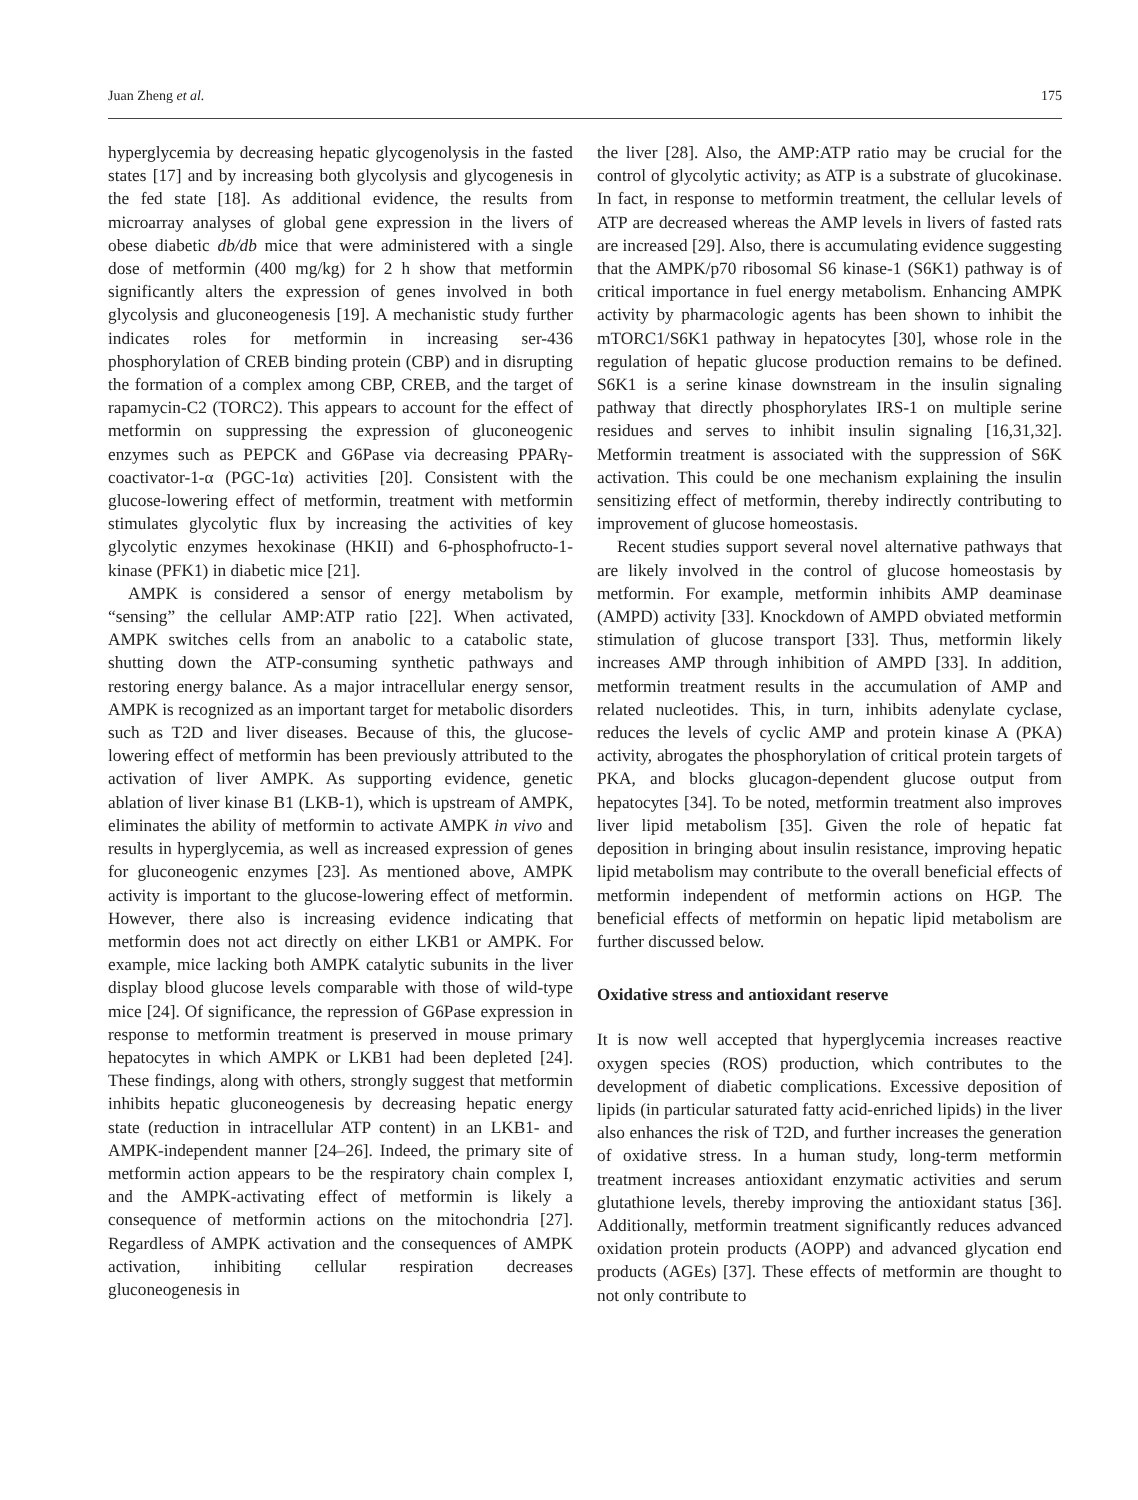Juan Zheng et al. 175
hyperglycemia by decreasing hepatic glycogenolysis in the fasted states [17] and by increasing both glycolysis and glycogenesis in the fed state [18]. As additional evidence, the results from microarray analyses of global gene expression in the livers of obese diabetic db/db mice that were administered with a single dose of metformin (400 mg/kg) for 2 h show that metformin significantly alters the expression of genes involved in both glycolysis and gluconeogenesis [19]. A mechanistic study further indicates roles for metformin in increasing ser-436 phosphorylation of CREB binding protein (CBP) and in disrupting the formation of a complex among CBP, CREB, and the target of rapamycin-C2 (TORC2). This appears to account for the effect of metformin on suppressing the expression of gluconeogenic enzymes such as PEPCK and G6Pase via decreasing PPARγ-coactivator-1-α (PGC-1α) activities [20]. Consistent with the glucose-lowering effect of metformin, treatment with metformin stimulates glycolytic flux by increasing the activities of key glycolytic enzymes hexokinase (HKII) and 6-phosphofructo-1-kinase (PFK1) in diabetic mice [21].
AMPK is considered a sensor of energy metabolism by “sensing” the cellular AMP:ATP ratio [22]. When activated, AMPK switches cells from an anabolic to a catabolic state, shutting down the ATP-consuming synthetic pathways and restoring energy balance. As a major intracellular energy sensor, AMPK is recognized as an important target for metabolic disorders such as T2D and liver diseases. Because of this, the glucose-lowering effect of metformin has been previously attributed to the activation of liver AMPK. As supporting evidence, genetic ablation of liver kinase B1 (LKB-1), which is upstream of AMPK, eliminates the ability of metformin to activate AMPK in vivo and results in hyperglycemia, as well as increased expression of genes for gluconeogenic enzymes [23]. As mentioned above, AMPK activity is important to the glucose-lowering effect of metformin. However, there also is increasing evidence indicating that metformin does not act directly on either LKB1 or AMPK. For example, mice lacking both AMPK catalytic subunits in the liver display blood glucose levels comparable with those of wild-type mice [24]. Of significance, the repression of G6Pase expression in response to metformin treatment is preserved in mouse primary hepatocytes in which AMPK or LKB1 had been depleted [24]. These findings, along with others, strongly suggest that metformin inhibits hepatic gluconeogenesis by decreasing hepatic energy state (reduction in intracellular ATP content) in an LKB1- and AMPK-independent manner [24–26]. Indeed, the primary site of metformin action appears to be the respiratory chain complex I, and the AMPK-activating effect of metformin is likely a consequence of metformin actions on the mitochondria [27]. Regardless of AMPK activation and the consequences of AMPK activation, inhibiting cellular respiration decreases gluconeogenesis in
the liver [28]. Also, the AMP:ATP ratio may be crucial for the control of glycolytic activity; as ATP is a substrate of glucokinase. In fact, in response to metformin treatment, the cellular levels of ATP are decreased whereas the AMP levels in livers of fasted rats are increased [29]. Also, there is accumulating evidence suggesting that the AMPK/p70 ribosomal S6 kinase-1 (S6K1) pathway is of critical importance in fuel energy metabolism. Enhancing AMPK activity by pharmacologic agents has been shown to inhibit the mTORC1/S6K1 pathway in hepatocytes [30], whose role in the regulation of hepatic glucose production remains to be defined. S6K1 is a serine kinase downstream in the insulin signaling pathway that directly phosphorylates IRS-1 on multiple serine residues and serves to inhibit insulin signaling [16,31,32]. Metformin treatment is associated with the suppression of S6K activation. This could be one mechanism explaining the insulin sensitizing effect of metformin, thereby indirectly contributing to improvement of glucose homeostasis.
Recent studies support several novel alternative pathways that are likely involved in the control of glucose homeostasis by metformin. For example, metformin inhibits AMP deaminase (AMPD) activity [33]. Knockdown of AMPD obviated metformin stimulation of glucose transport [33]. Thus, metformin likely increases AMP through inhibition of AMPD [33]. In addition, metformin treatment results in the accumulation of AMP and related nucleotides. This, in turn, inhibits adenylate cyclase, reduces the levels of cyclic AMP and protein kinase A (PKA) activity, abrogates the phosphorylation of critical protein targets of PKA, and blocks glucagon-dependent glucose output from hepatocytes [34]. To be noted, metformin treatment also improves liver lipid metabolism [35]. Given the role of hepatic fat deposition in bringing about insulin resistance, improving hepatic lipid metabolism may contribute to the overall beneficial effects of metformin independent of metformin actions on HGP. The beneficial effects of metformin on hepatic lipid metabolism are further discussed below.
Oxidative stress and antioxidant reserve
It is now well accepted that hyperglycemia increases reactive oxygen species (ROS) production, which contributes to the development of diabetic complications. Excessive deposition of lipids (in particular saturated fatty acid-enriched lipids) in the liver also enhances the risk of T2D, and further increases the generation of oxidative stress. In a human study, long-term metformin treatment increases antioxidant enzymatic activities and serum glutathione levels, thereby improving the antioxidant status [36]. Additionally, metformin treatment significantly reduces advanced oxidation protein products (AOPP) and advanced glycation end products (AGEs) [37]. These effects of metformin are thought to not only contribute to